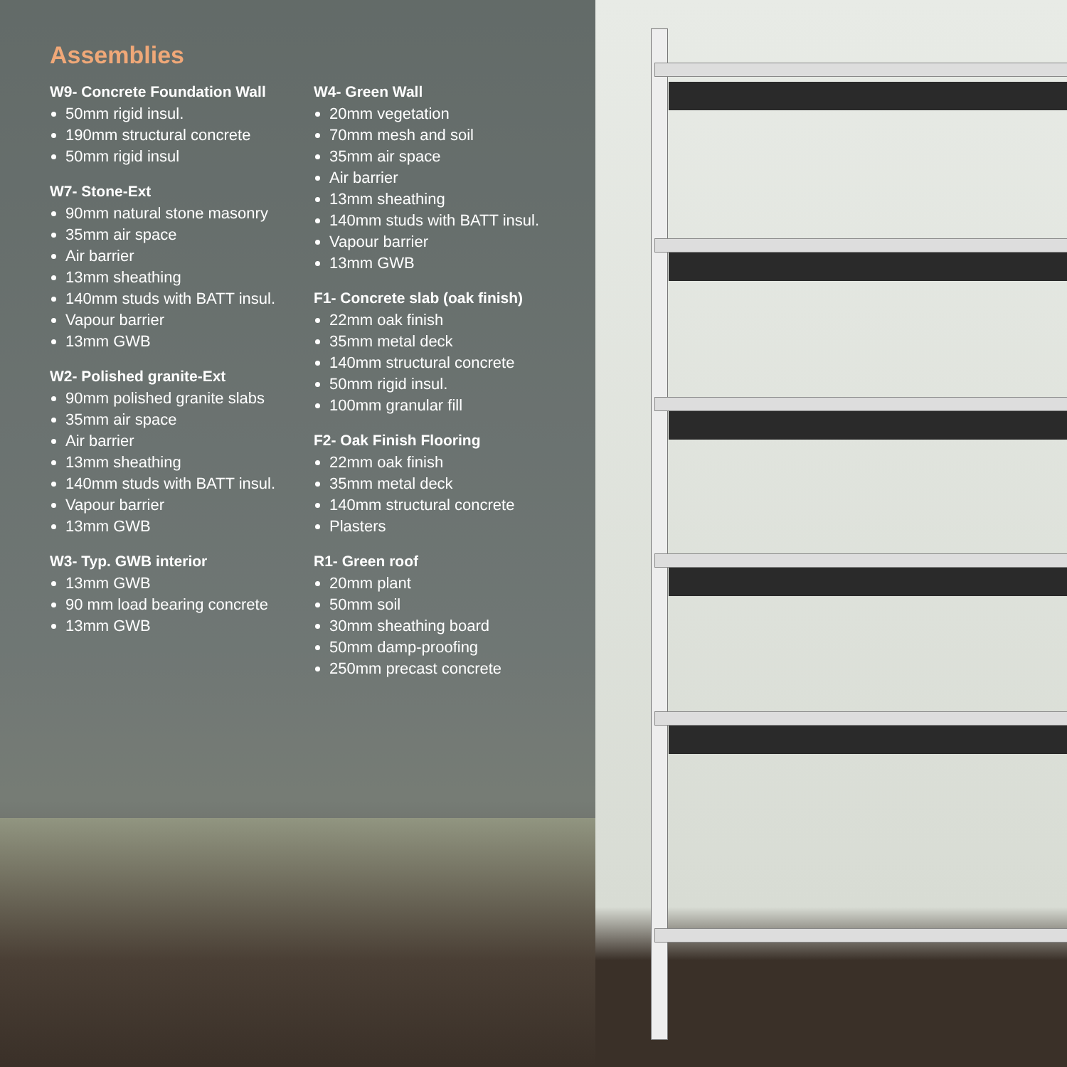Assemblies
W9- Concrete Foundation Wall
50mm rigid insul.
190mm structural concrete
50mm rigid insul
W7- Stone-Ext
90mm natural stone masonry
35mm air space
Air barrier
13mm sheathing
140mm studs with BATT insul.
Vapour barrier
13mm GWB
W2- Polished granite-Ext
90mm polished granite slabs
35mm air space
Air barrier
13mm sheathing
140mm studs with BATT insul.
Vapour barrier
13mm GWB
W3- Typ. GWB interior
13mm GWB
90 mm load bearing concrete
13mm GWB
W4- Green Wall
20mm vegetation
70mm mesh and soil
35mm air space
Air barrier
13mm sheathing
140mm studs with BATT insul.
Vapour barrier
13mm GWB
F1- Concrete slab (oak finish)
22mm oak finish
35mm metal deck
140mm structural concrete
50mm rigid insul.
100mm granular fill
F2- Oak Finish Flooring
22mm oak finish
35mm metal deck
140mm structural concrete
Plasters
R1- Green roof
20mm plant
50mm soil
30mm sheathing board
50mm damp-proofing
250mm precast concrete